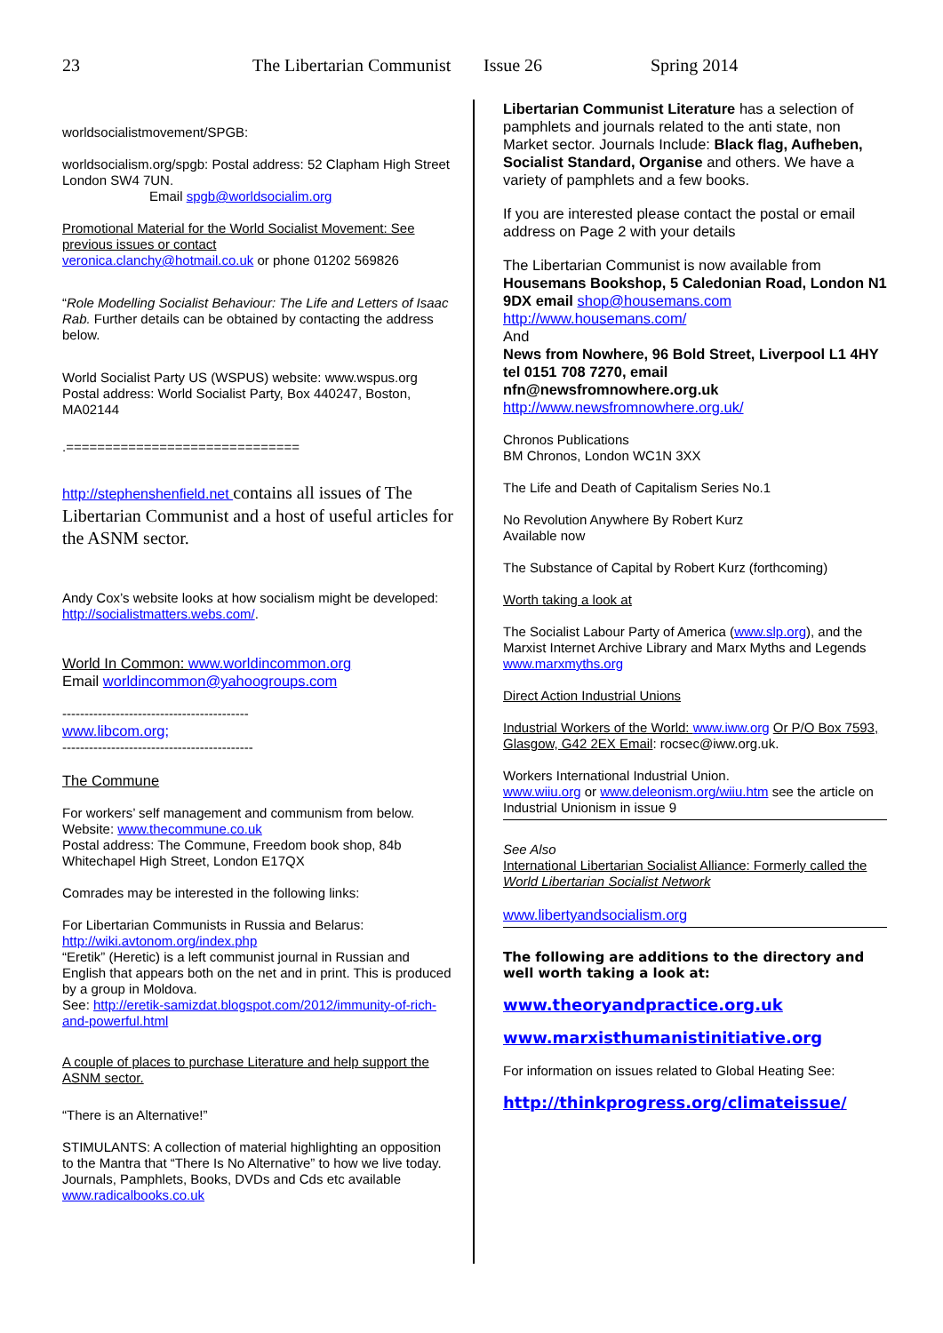23 The Libertarian Communist Issue 26 Spring 2014
worldsocialistmovement/SPGB:
worldsocialism.org/spgb: Postal address: 52 Clapham High Street London SW4 7UN.
Email spgb@worldsocialim.org
Promotional Material for the World Socialist Movement: See previous issues or contact
veronica.clanchy@hotmail.co.uk or phone 01202 569826
“Role Modelling Socialist Behaviour: The Life and Letters of Isaac Rab. Further details can be obtained by contacting the address below.
World Socialist Party US (WSPUS) website: www.wspus.org Postal address: World Socialist Party, Box 440247, Boston, MA02144
.==============================
http://stephenshenfield.net contains all issues of The Libertarian Communist and a host of useful articles for the ASNM sector.
Andy Cox’s website looks at how socialism might be developed: http://socialistmatters.webs.com/.
World In Common: www.worldincommon.org
Email worldincommon@yahoogroups.com
------------------------------------------
www.libcom.org;
-------------------------------------------
The Commune
For workers’ self management and communism from below.
Website: www.thecommune.co.uk
Postal address: The Commune, Freedom book shop, 84b Whitechapel High Street, London E17QX
Comrades may be interested in the following links:
For Libertarian Communists in Russia and Belarus:
http://wiki.avtonom.org/index.php
“Eretik” (Heretic) is a left communist journal in Russian and English that appears both on the net and in print. This is produced by a group in Moldova.
See: http://eretik-samizdat.blogspot.com/2012/immunity-of-rich-and-powerful.html
A couple of places to purchase Literature and help support the ASNM sector.
“There is an Alternative!”
STIMULANTS: A collection of material highlighting an opposition to the Mantra that “There Is No Alternative” to how we live today. Journals, Pamphlets, Books, DVDs and Cds etc available www.radicalbooks.co.uk
Libertarian Communist Literature has a selection of pamphlets and journals related to the anti state, non Market sector. Journals Include: Black flag, Aufheben, Socialist Standard, Organise and others. We have a variety of pamphlets and a few books.
If you are interested please contact the postal or email address on Page 2 with your details
The Libertarian Communist is now available from Housemans Bookshop, 5 Caledonian Road, London N1 9DX email shop@housemans.com
http://www.housemans.com/
And
News from Nowhere, 96 Bold Street, Liverpool L1 4HY tel 0151 708 7270, email nfn@newsfromnowhere.org.uk
http://www.newsfromnowhere.org.uk/
Chronos Publications
BM Chronos, London WC1N 3XX
The Life and Death of Capitalism Series No.1
No Revolution Anywhere By Robert Kurz
Available now
The Substance of Capital by Robert Kurz (forthcoming)
Worth taking a look at
The Socialist Labour Party of America (www.slp.org), and the Marxist Internet Archive Library and Marx Myths and Legends www.marxmyths.org
Direct Action Industrial Unions
Industrial Workers of the World: www.iww.org Or P/O Box 7593, Glasgow, G42 2EX Email: rocsec@iww.org.uk.
Workers International Industrial Union.
www.wiiu.org or www.deleonism.org/wiiu.htm see the article on Industrial Unionism in issue 9
See Also
International Libertarian Socialist Alliance: Formerly called the World Libertarian Socialist Network
www.libertyandsocialism.org
The following are additions to the directory and well worth taking a look at:
www.theoryandpractice.org.uk
www.marxisthumanistinitiative.org
For information on issues related to Global Heating See:
http://thinkprogress.org/climateissue/